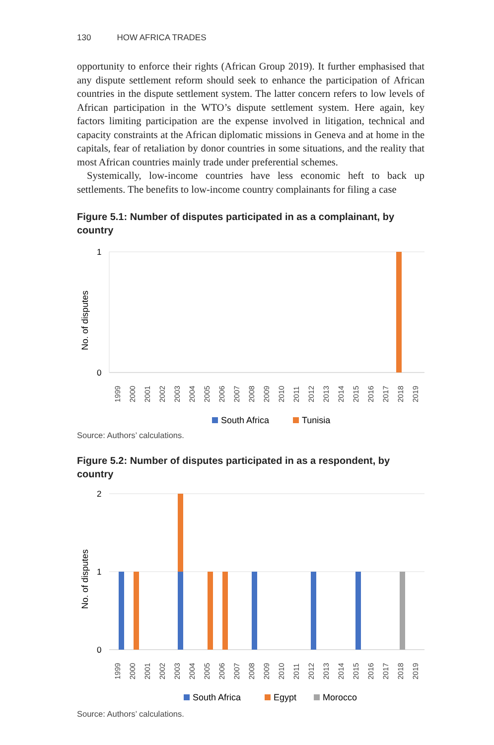130 HOW AFRICA TRADES
opportunity to enforce their rights (African Group 2019). It further emphasised that any dispute settlement reform should seek to enhance the participation of African countries in the dispute settlement system. The latter concern refers to low levels of African participation in the WTO’s dispute settlement system. Here again, key factors limiting participation are the expense involved in litigation, technical and capacity constraints at the African diplomatic missions in Geneva and at home in the capitals, fear of retaliation by donor countries in some situations, and the reality that most African countries mainly trade under preferential schemes.
Systemically, low-income countries have less economic heft to back up settlements. The benefits to low-income country complainants for filing a case
Figure 5.1: Number of disputes participated in as a complainant, by country
1
0
No. of disputes
1999
2000
2001
2002
2003
2004
2005
2006
2007
2008
2009
2010
2011
2012
2013
2014
2015
2016
2017
2018
2019
South Africa
Tunisia
Source: Authors’ calculations.
Figure 5.2: Number of disputes participated in as a respondent, by country
2
1
0
No. of disputes
1999
2000
2001
2002
2003
2004
2005
2006
2007
2008
2009
2010
2011
2012
2013
2014
2015
2016
2017
2018
2019
South Africa
Egypt
Morocco
Source: Authors’ calculations.